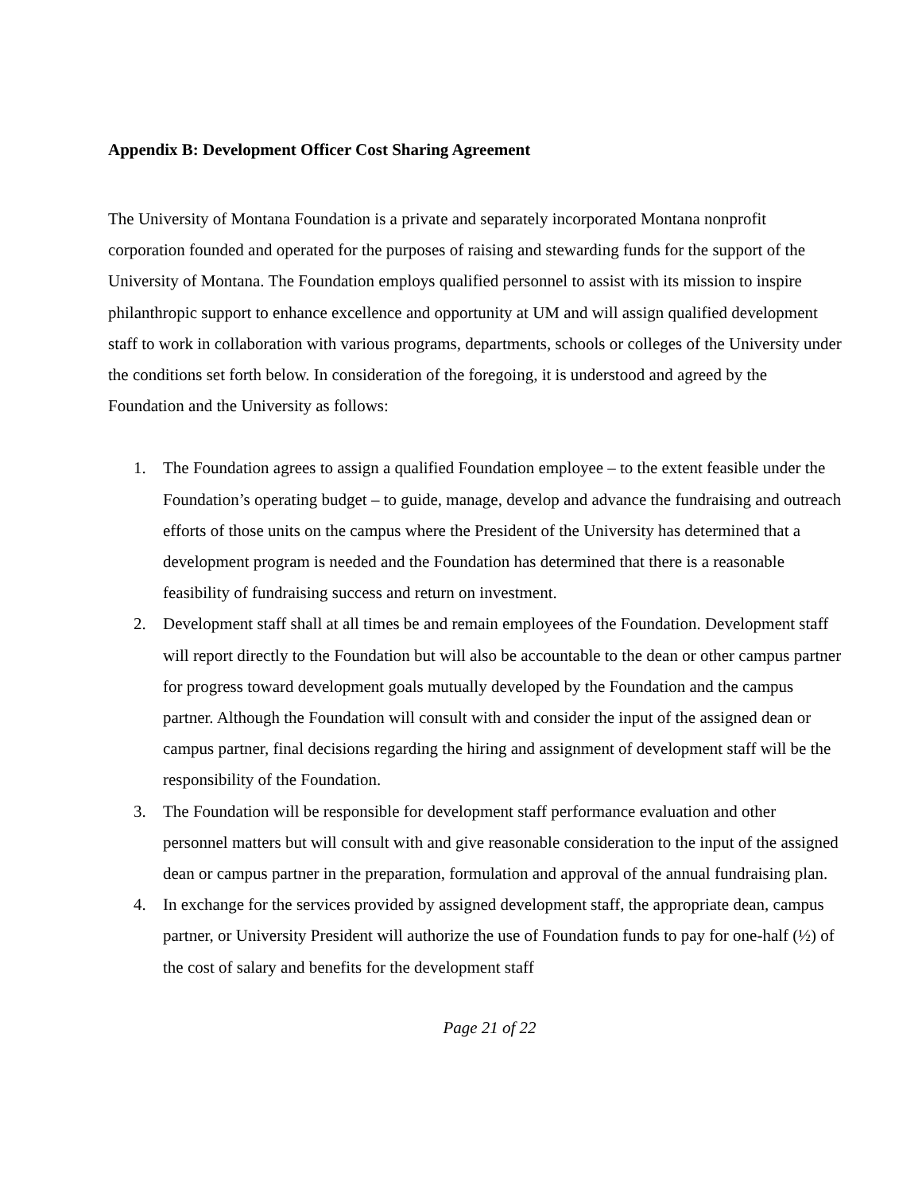Appendix B: Development Officer Cost Sharing Agreement
The University of Montana Foundation is a private and separately incorporated Montana nonprofit corporation founded and operated for the purposes of raising and stewarding funds for the support of the University of Montana. The Foundation employs qualified personnel to assist with its mission to inspire philanthropic support to enhance excellence and opportunity at UM and will assign qualified development staff to work in collaboration with various programs, departments, schools or colleges of the University under the conditions set forth below. In consideration of the foregoing, it is understood and agreed by the Foundation and the University as follows:
1. The Foundation agrees to assign a qualified Foundation employee – to the extent feasible under the Foundation’s operating budget – to guide, manage, develop and advance the fundraising and outreach efforts of those units on the campus where the President of the University has determined that a development program is needed and the Foundation has determined that there is a reasonable feasibility of fundraising success and return on investment.
2. Development staff shall at all times be and remain employees of the Foundation. Development staff will report directly to the Foundation but will also be accountable to the dean or other campus partner for progress toward development goals mutually developed by the Foundation and the campus partner. Although the Foundation will consult with and consider the input of the assigned dean or campus partner, final decisions regarding the hiring and assignment of development staff will be the responsibility of the Foundation.
3. The Foundation will be responsible for development staff performance evaluation and other personnel matters but will consult with and give reasonable consideration to the input of the assigned dean or campus partner in the preparation, formulation and approval of the annual fundraising plan.
4. In exchange for the services provided by assigned development staff, the appropriate dean, campus partner, or University President will authorize the use of Foundation funds to pay for one-half (½) of the cost of salary and benefits for the development staff
Page 21 of 22